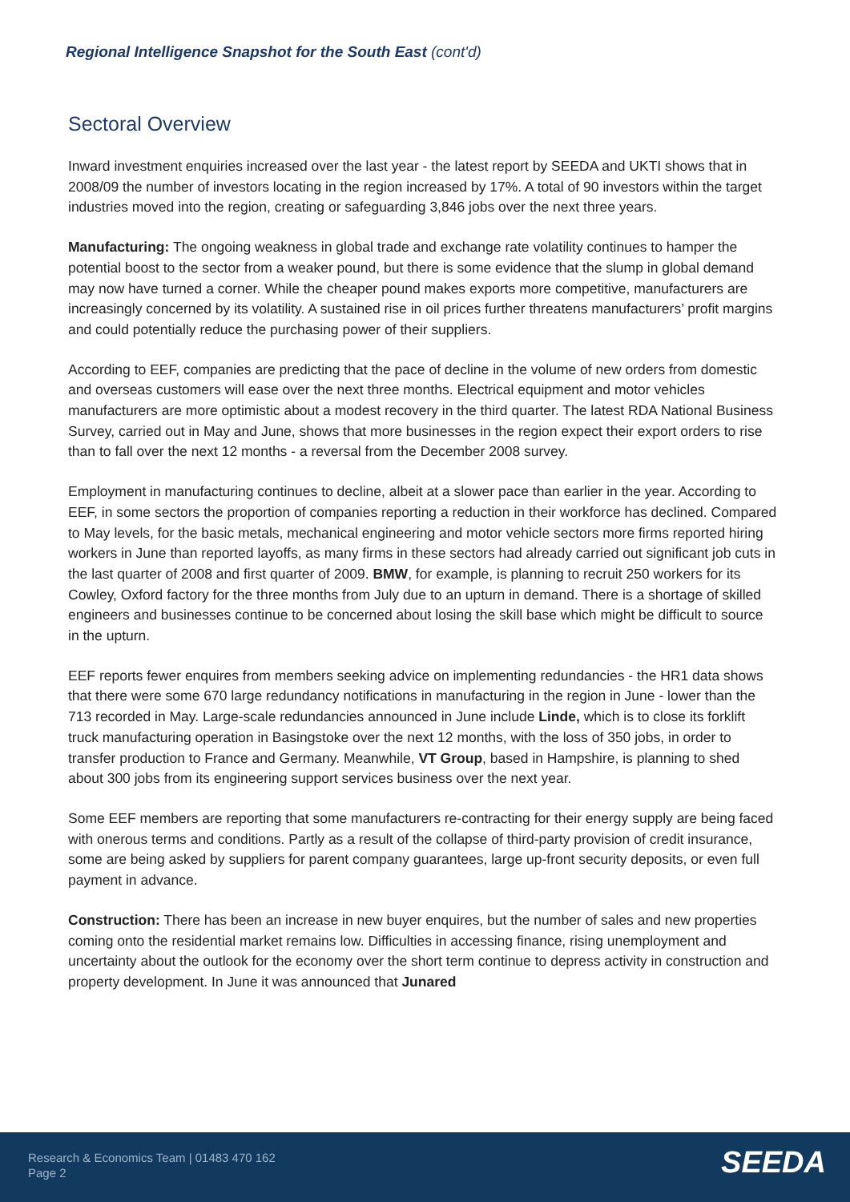Regional Intelligence Snapshot for the South East (cont'd)
Sectoral Overview
Inward investment enquiries increased over the last year - the latest report by SEEDA and UKTI shows that in 2008/09 the number of investors locating in the region increased by 17%. A total of 90 investors within the target industries moved into the region, creating or safeguarding 3,846 jobs over the next three years.
Manufacturing: The ongoing weakness in global trade and exchange rate volatility continues to hamper the potential boost to the sector from a weaker pound, but there is some evidence that the slump in global demand may now have turned a corner. While the cheaper pound makes exports more competitive, manufacturers are increasingly concerned by its volatility. A sustained rise in oil prices further threatens manufacturers’ profit margins and could potentially reduce the purchasing power of their suppliers.
According to EEF, companies are predicting that the pace of decline in the volume of new orders from domestic and overseas customers will ease over the next three months. Electrical equipment and motor vehicles manufacturers are more optimistic about a modest recovery in the third quarter. The latest RDA National Business Survey, carried out in May and June, shows that more businesses in the region expect their export orders to rise than to fall over the next 12 months - a reversal from the December 2008 survey.
Employment in manufacturing continues to decline, albeit at a slower pace than earlier in the year. According to EEF, in some sectors the proportion of companies reporting a reduction in their workforce has declined. Compared to May levels, for the basic metals, mechanical engineering and motor vehicle sectors more firms reported hiring workers in June than reported layoffs, as many firms in these sectors had already carried out significant job cuts in the last quarter of 2008 and first quarter of 2009. BMW, for example, is planning to recruit 250 workers for its Cowley, Oxford factory for the three months from July due to an upturn in demand. There is a shortage of skilled engineers and businesses continue to be concerned about losing the skill base which might be difficult to source in the upturn.
EEF reports fewer enquires from members seeking advice on implementing redundancies - the HR1 data shows that there were some 670 large redundancy notifications in manufacturing in the region in June - lower than the 713 recorded in May. Large-scale redundancies announced in June include Linde, which is to close its forklift truck manufacturing operation in Basingstoke over the next 12 months, with the loss of 350 jobs, in order to transfer production to France and Germany. Meanwhile, VT Group, based in Hampshire, is planning to shed about 300 jobs from its engineering support services business over the next year.
Some EEF members are reporting that some manufacturers re-contracting for their energy supply are being faced with onerous terms and conditions. Partly as a result of the collapse of third-party provision of credit insurance, some are being asked by suppliers for parent company guarantees, large up-front security deposits, or even full payment in advance.
Construction: There has been an increase in new buyer enquires, but the number of sales and new properties coming onto the residential market remains low. Difficulties in accessing finance, rising unemployment and uncertainty about the outlook for the economy over the short term continue to depress activity in construction and property development. In June it was announced that Junared
Research & Economics Team | 01483 470 162
Page 2
SEEDA